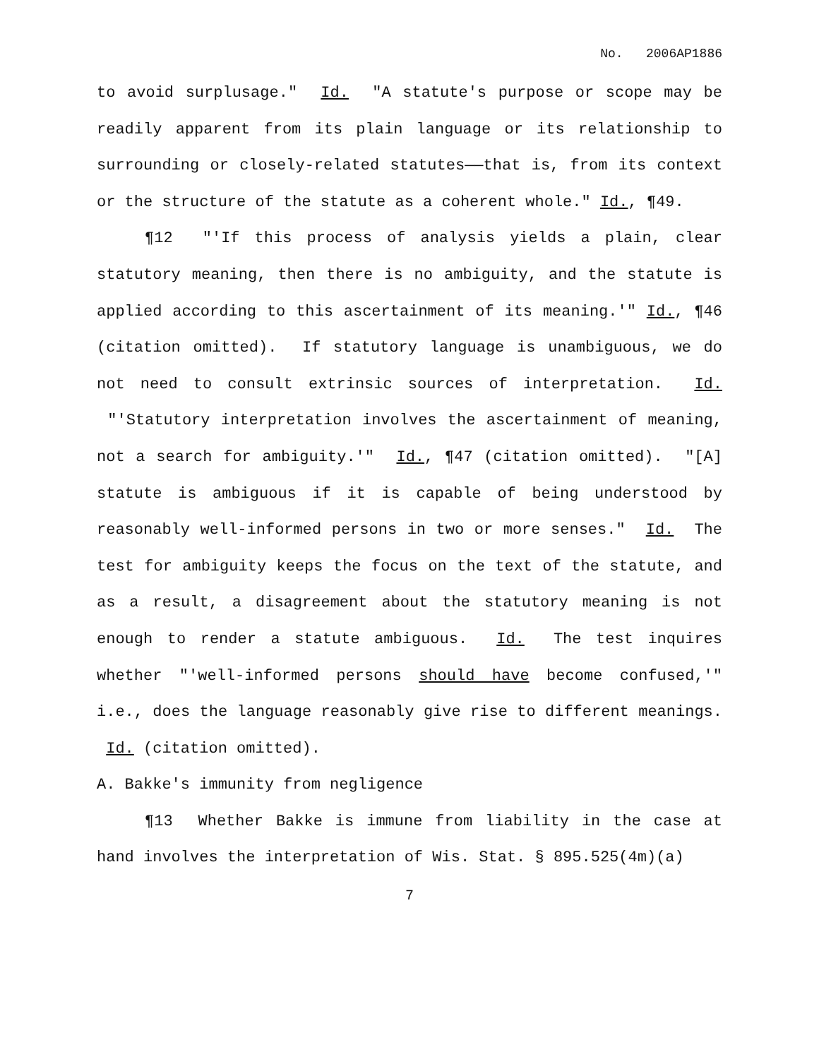No. 2006AP1886
to avoid surplusage." Id. "A statute's purpose or scope may be readily apparent from its plain language or its relationship to surrounding or closely-related statutes——that is, from its context or the structure of the statute as a coherent whole." Id., ¶49.
¶12 "'If this process of analysis yields a plain, clear statutory meaning, then there is no ambiguity, and the statute is applied according to this ascertainment of its meaning.'" Id., ¶46 (citation omitted). If statutory language is unambiguous, we do not need to consult extrinsic sources of interpretation. Id. "'Statutory interpretation involves the ascertainment of meaning, not a search for ambiguity.'" Id., ¶47 (citation omitted). "[A] statute is ambiguous if it is capable of being understood by reasonably well-informed persons in two or more senses." Id. The test for ambiguity keeps the focus on the text of the statute, and as a result, a disagreement about the statutory meaning is not enough to render a statute ambiguous. Id. The test inquires whether "'well-informed persons should have become confused,'" i.e., does the language reasonably give rise to different meanings. Id. (citation omitted).
A. Bakke's immunity from negligence
¶13 Whether Bakke is immune from liability in the case at hand involves the interpretation of Wis. Stat. § 895.525(4m)(a)
7